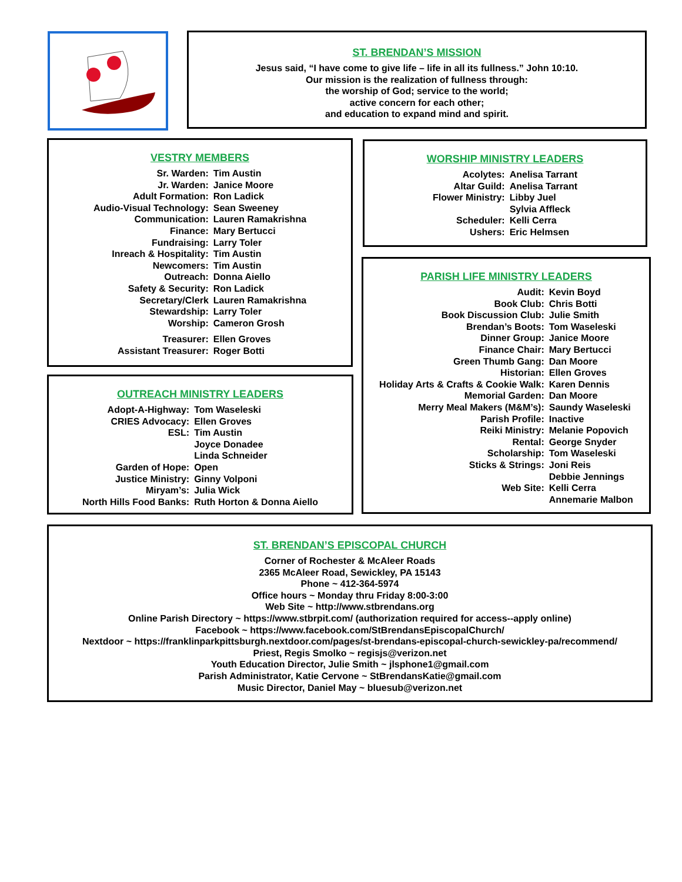ST. BRENDAN’S MISSION
Jesus said, “I have come to give life – life in all its fullness.” John 10:10.
Our mission is the realization of fullness through:
the worship of God; service to the world;
active concern for each other;
and education to expand mind and spirit.
VESTRY MEMBERS
| Sr. Warden: | Tim Austin |
| Jr. Warden: | Janice Moore |
| Adult Formation: | Ron Ladick |
| Audio-Visual Technology: | Sean Sweeney |
| Communication: | Lauren Ramakrishna |
| Finance: | Mary Bertucci |
| Fundraising: | Larry Toler |
| Inreach & Hospitality: | Tim Austin |
| Newcomers: | Tim Austin |
| Outreach: | Donna Aiello |
| Safety & Security: | Ron Ladick |
| Secretary/Clerk | Lauren Ramakrishna |
| Stewardship: | Larry Toler |
| Worship: | Cameron Grosh |
| Treasurer: | Ellen Groves |
| Assistant Treasurer: | Roger Botti |
WORSHIP MINISTRY LEADERS
| Acolytes: | Anelisa Tarrant |
| Altar Guild: | Anelisa Tarrant |
| Flower Ministry: | Libby Juel |
| | Sylvia Affleck |
| Scheduler: | Kelli Cerra |
| Ushers: | Eric Helmsen |
PARISH LIFE MINISTRY LEADERS
| Audit: | Kevin Boyd |
| Book Club: | Chris Botti |
| Book Discussion Club: | Julie Smith |
| Brendan’s Boots: | Tom Waseleski |
| Dinner Group: | Janice Moore |
| Finance Chair: | Mary Bertucci |
| Green Thumb Gang: | Dan Moore |
| Historian: | Ellen Groves |
| Holiday Arts & Crafts & Cookie Walk: | Karen Dennis |
| Memorial Garden: | Dan Moore |
| Merry Meal Makers (M&M’s): | Saundy Waseleski |
| Parish Profile: | Inactive |
| Reiki Ministry: | Melanie Popovich |
| Rental: | George Snyder |
| Scholarship: | Tom Waseleski |
| Sticks & Strings: | Joni Reis |
| | Debbie Jennings |
| Web Site: | Kelli Cerra |
| | Annemarie Malbon |
OUTREACH MINISTRY LEADERS
| Adopt-A-Highway: | Tom Waseleski |
| CRIES Advocacy: | Ellen Groves |
| ESL: | Tim Austin |
| | Joyce Donadee |
| | Linda Schneider |
| Garden of Hope: | Open |
| Justice Ministry: | Ginny Volponi |
| Miryam’s: | Julia Wick |
| North Hills Food Banks: | Ruth Horton & Donna Aiello |
ST. BRENDAN’S EPISCOPAL CHURCH
Corner of Rochester & McAleer Roads
2365 McAleer Road, Sewickley, PA 15143
Phone ~ 412-364-5974
Office hours ~ Monday thru Friday 8:00-3:00
Web Site ~ http://www.stbrendans.org
Online Parish Directory ~ https://www.stbrpit.com/ (authorization required for access--apply online)
Facebook ~ https://www.facebook.com/StBrendansEpiscopalChurch/
Nextdoor ~ https://franklinparkpittsburgh.nextdoor.com/pages/st-brendans-episcopal-church-sewickley-pa/recommend/
Priest, Regis Smolko ~ regisjs@verizon.net
Youth Education Director, Julie Smith ~ jlsphone1@gmail.com
Parish Administrator, Katie Cervone ~ StBrendansKatie@gmail.com
Music Director, Daniel May ~ bluesub@verizon.net